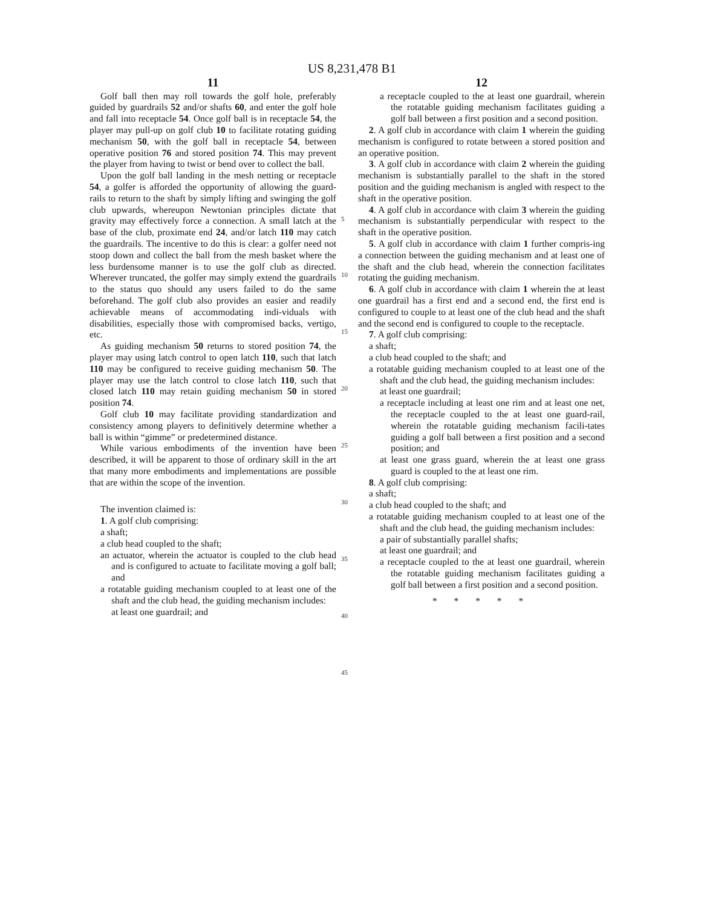US 8,231,478 B1
11
Golf ball then may roll towards the golf hole, preferably guided by guardrails 52 and/or shafts 60, and enter the golf hole and fall into receptacle 54. Once golf ball is in receptacle 54, the player may pull-up on golf club 10 to facilitate rotating guiding mechanism 50, with the golf ball in receptacle 54, between operative position 76 and stored position 74. This may prevent the player from having to twist or bend over to collect the ball.
Upon the golf ball landing in the mesh netting or receptacle 54, a golfer is afforded the opportunity of allowing the guard-rails to return to the shaft by simply lifting and swinging the golf club upwards, whereupon Newtonian principles dictate that gravity may effectively force a connection. A small latch at the base of the club, proximate end 24, and/or latch 110 may catch the guardrails. The incentive to do this is clear: a golfer need not stoop down and collect the ball from the mesh basket where the less burdensome manner is to use the golf club as directed. Wherever truncated, the golfer may simply extend the guardrails to the status quo should any users failed to do the same beforehand. The golf club also provides an easier and readily achievable means of accommodating indi-viduals with disabilities, especially those with compromised backs, vertigo, etc.
As guiding mechanism 50 returns to stored position 74, the player may using latch control to open latch 110, such that latch 110 may be configured to receive guiding mechanism 50. The player may use the latch control to close latch 110, such that closed latch 110 may retain guiding mechanism 50 in stored position 74.
Golf club 10 may facilitate providing standardization and consistency among players to definitively determine whether a ball is within “gimme” or predetermined distance.
While various embodiments of the invention have been described, it will be apparent to those of ordinary skill in the art that many more embodiments and implementations are possible that are within the scope of the invention.
The invention claimed is:
1. A golf club comprising:
a shaft;
a club head coupled to the shaft;
an actuator, wherein the actuator is coupled to the club head and is configured to actuate to facilitate moving a golf ball; and
a rotatable guiding mechanism coupled to at least one of the shaft and the club head, the guiding mechanism includes:
at least one guardrail; and
5
10
15
20
25
30
35
40
45
12
a receptacle coupled to the at least one guardrail, wherein the rotatable guiding mechanism facilitates guiding a golf ball between a first position and a second position.
2. A golf club in accordance with claim 1 wherein the guiding mechanism is configured to rotate between a stored position and an operative position.
3. A golf club in accordance with claim 2 wherein the guiding mechanism is substantially parallel to the shaft in the stored position and the guiding mechanism is angled with respect to the shaft in the operative position.
4. A golf club in accordance with claim 3 wherein the guiding mechanism is substantially perpendicular with respect to the shaft in the operative position.
5. A golf club in accordance with claim 1 further compris-ing a connection between the guiding mechanism and at least one of the shaft and the club head, wherein the connection facilitates rotating the guiding mechanism.
6. A golf club in accordance with claim 1 wherein the at least one guardrail has a first end and a second end, the first end is configured to couple to at least one of the club head and the shaft and the second end is configured to couple to the receptacle.
7. A golf club comprising:
a shaft;
a club head coupled to the shaft; and
a rotatable guiding mechanism coupled to at least one of the shaft and the club head, the guiding mechanism includes:
at least one guardrail;
a receptacle including at least one rim and at least one net, the receptacle coupled to the at least one guard-rail, wherein the rotatable guiding mechanism facili-tates guiding a golf ball between a first position and a second position; and
at least one grass guard, wherein the at least one grass guard is coupled to the at least one rim.
8. A golf club comprising:
a shaft;
a club head coupled to the shaft; and
a rotatable guiding mechanism coupled to at least one of the shaft and the club head, the guiding mechanism includes:
a pair of substantially parallel shafts;
at least one guardrail; and
a receptacle coupled to the at least one guardrail, wherein the rotatable guiding mechanism facilitates guiding a golf ball between a first position and a second position.
* * * * *